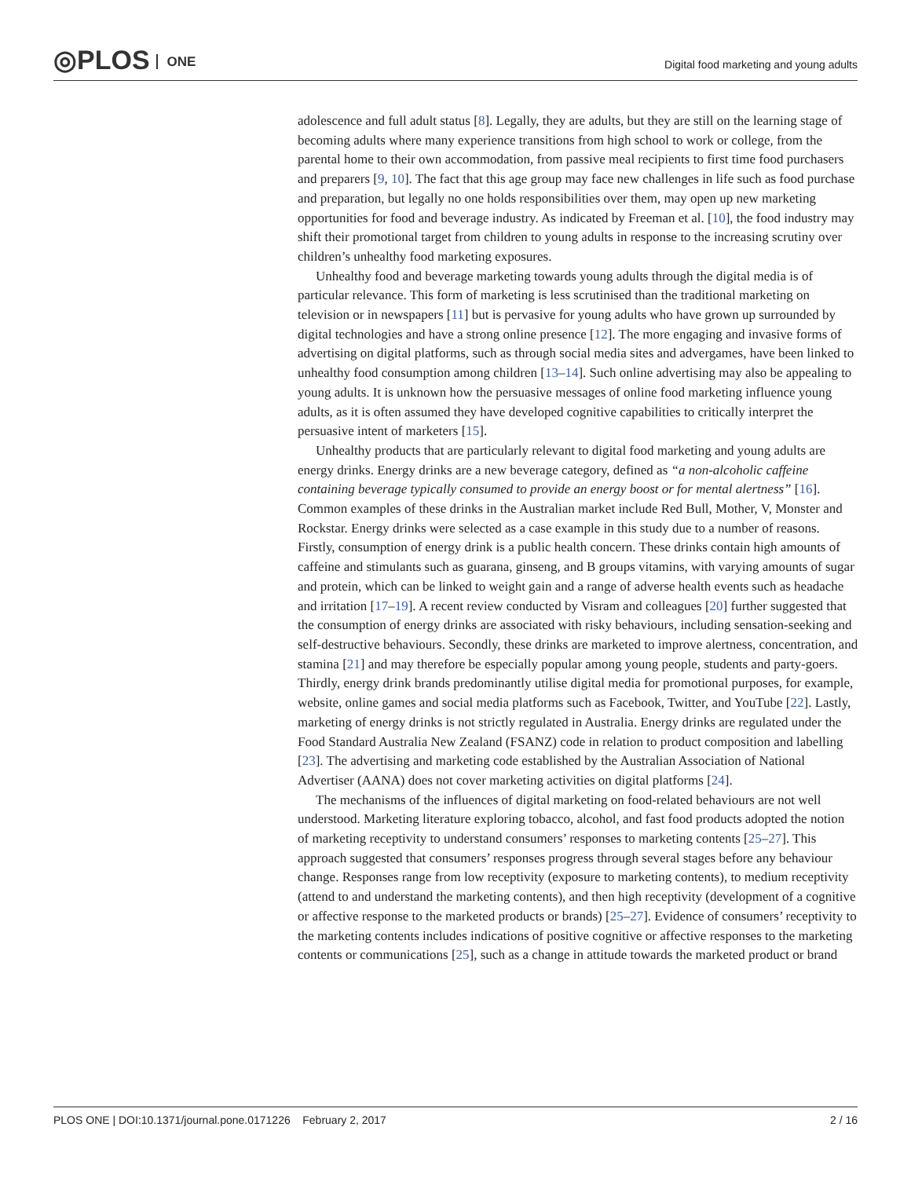◎PLOS ONE
Digital food marketing and young adults
adolescence and full adult status [8]. Legally, they are adults, but they are still on the learning stage of becoming adults where many experience transitions from high school to work or college, from the parental home to their own accommodation, from passive meal recipients to first time food purchasers and preparers [9, 10]. The fact that this age group may face new challenges in life such as food purchase and preparation, but legally no one holds responsibilities over them, may open up new marketing opportunities for food and beverage industry. As indicated by Freeman et al. [10], the food industry may shift their promotional target from children to young adults in response to the increasing scrutiny over children’s unhealthy food marketing exposures.
Unhealthy food and beverage marketing towards young adults through the digital media is of particular relevance. This form of marketing is less scrutinised than the traditional marketing on television or in newspapers [11] but is pervasive for young adults who have grown up surrounded by digital technologies and have a strong online presence [12]. The more engaging and invasive forms of advertising on digital platforms, such as through social media sites and advergames, have been linked to unhealthy food consumption among children [13–14]. Such online advertising may also be appealing to young adults. It is unknown how the persuasive messages of online food marketing influence young adults, as it is often assumed they have developed cognitive capabilities to critically interpret the persuasive intent of marketers [15].
Unhealthy products that are particularly relevant to digital food marketing and young adults are energy drinks. Energy drinks are a new beverage category, defined as “a non-alcoholic caffeine containing beverage typically consumed to provide an energy boost or for mental alertness” [16]. Common examples of these drinks in the Australian market include Red Bull, Mother, V, Monster and Rockstar. Energy drinks were selected as a case example in this study due to a number of reasons. Firstly, consumption of energy drink is a public health concern. These drinks contain high amounts of caffeine and stimulants such as guarana, ginseng, and B groups vitamins, with varying amounts of sugar and protein, which can be linked to weight gain and a range of adverse health events such as headache and irritation [17–19]. A recent review conducted by Visram and colleagues [20] further suggested that the consumption of energy drinks are associated with risky behaviours, including sensation-seeking and self-destructive behaviours. Secondly, these drinks are marketed to improve alertness, concentration, and stamina [21] and may therefore be especially popular among young people, students and party-goers. Thirdly, energy drink brands predominantly utilise digital media for promotional purposes, for example, website, online games and social media platforms such as Facebook, Twitter, and YouTube [22]. Lastly, marketing of energy drinks is not strictly regulated in Australia. Energy drinks are regulated under the Food Standard Australia New Zealand (FSANZ) code in relation to product composition and labelling [23]. The advertising and marketing code established by the Australian Association of National Advertiser (AANA) does not cover marketing activities on digital platforms [24].
The mechanisms of the influences of digital marketing on food-related behaviours are not well understood. Marketing literature exploring tobacco, alcohol, and fast food products adopted the notion of marketing receptivity to understand consumers’ responses to marketing contents [25–27]. This approach suggested that consumers’ responses progress through several stages before any behaviour change. Responses range from low receptivity (exposure to marketing contents), to medium receptivity (attend to and understand the marketing contents), and then high receptivity (development of a cognitive or affective response to the marketed products or brands) [25–27]. Evidence of consumers’ receptivity to the marketing contents includes indications of positive cognitive or affective responses to the marketing contents or communications [25], such as a change in attitude towards the marketed product or brand
PLOS ONE | DOI:10.1371/journal.pone.0171226 February 2, 2017 2 / 16